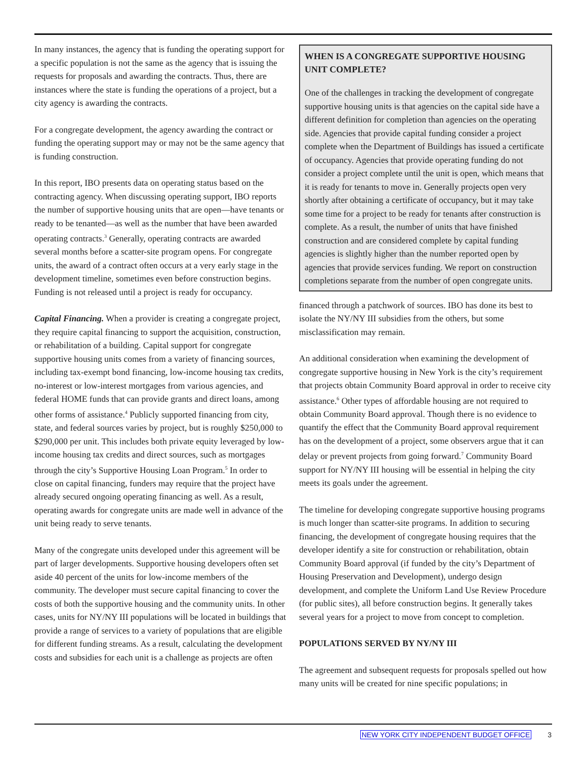In many instances, the agency that is funding the operating support for a specific population is not the same as the agency that is issuing the requests for proposals and awarding the contracts. Thus, there are instances where the state is funding the operations of a project, but a city agency is awarding the contracts.
For a congregate development, the agency awarding the contract or funding the operating support may or may not be the same agency that is funding construction.
In this report, IBO presents data on operating status based on the contracting agency. When discussing operating support, IBO reports the number of supportive housing units that are open—have tenants or ready to be tenanted—as well as the number that have been awarded operating contracts.<sup>3</sup> Generally, operating contracts are awarded several months before a scatter-site program opens. For congregate units, the award of a contract often occurs at a very early stage in the development timeline, sometimes even before construction begins. Funding is not released until a project is ready for occupancy.
Capital Financing. When a provider is creating a congregate project, they require capital financing to support the acquisition, construction, or rehabilitation of a building. Capital support for congregate supportive housing units comes from a variety of financing sources, including tax-exempt bond financing, low-income housing tax credits, no-interest or low-interest mortgages from various agencies, and federal HOME funds that can provide grants and direct loans, among other forms of assistance.<sup>4</sup> Publicly supported financing from city, state, and federal sources varies by project, but is roughly $250,000 to $290,000 per unit. This includes both private equity leveraged by low-income housing tax credits and direct sources, such as mortgages through the city’s Supportive Housing Loan Program.<sup>5</sup> In order to close on capital financing, funders may require that the project have already secured ongoing operating financing as well. As a result, operating awards for congregate units are made well in advance of the unit being ready to serve tenants.
Many of the congregate units developed under this agreement will be part of larger developments. Supportive housing developers often set aside 40 percent of the units for low-income members of the community. The developer must secure capital financing to cover the costs of both the supportive housing and the community units. In other cases, units for NY/NY III populations will be located in buildings that provide a range of services to a variety of populations that are eligible for different funding streams. As a result, calculating the development costs and subsidies for each unit is a challenge as projects are often
WHEN IS A CONGREGATE SUPPORTIVE HOUSING UNIT COMPLETE?
One of the challenges in tracking the development of congregate supportive housing units is that agencies on the capital side have a different definition for completion than agencies on the operating side. Agencies that provide capital funding consider a project complete when the Department of Buildings has issued a certificate of occupancy. Agencies that provide operating funding do not consider a project complete until the unit is open, which means that it is ready for tenants to move in. Generally projects open very shortly after obtaining a certificate of occupancy, but it may take some time for a project to be ready for tenants after construction is complete. As a result, the number of units that have finished construction and are considered complete by capital funding agencies is slightly higher than the number reported open by agencies that provide services funding. We report on construction completions separate from the number of open congregate units.
financed through a patchwork of sources. IBO has done its best to isolate the NY/NY III subsidies from the others, but some misclassification may remain.
An additional consideration when examining the development of congregate supportive housing in New York is the city’s requirement that projects obtain Community Board approval in order to receive city assistance.<sup>6</sup> Other types of affordable housing are not required to obtain Community Board approval. Though there is no evidence to quantify the effect that the Community Board approval requirement has on the development of a project, some observers argue that it can delay or prevent projects from going forward.<sup>7</sup> Community Board support for NY/NY III housing will be essential in helping the city meets its goals under the agreement.
The timeline for developing congregate supportive housing programs is much longer than scatter-site programs. In addition to securing financing, the development of congregate housing requires that the developer identify a site for construction or rehabilitation, obtain Community Board approval (if funded by the city’s Department of Housing Preservation and Development), undergo design development, and complete the Uniform Land Use Review Procedure (for public sites), all before construction begins. It generally takes several years for a project to move from concept to completion.
POPULATIONS SERVED BY NY/NY III
The agreement and subsequent requests for proposals spelled out how many units will be created for nine specific populations; in
NEW YORK CITY INDEPENDENT BUDGET OFFICE 3